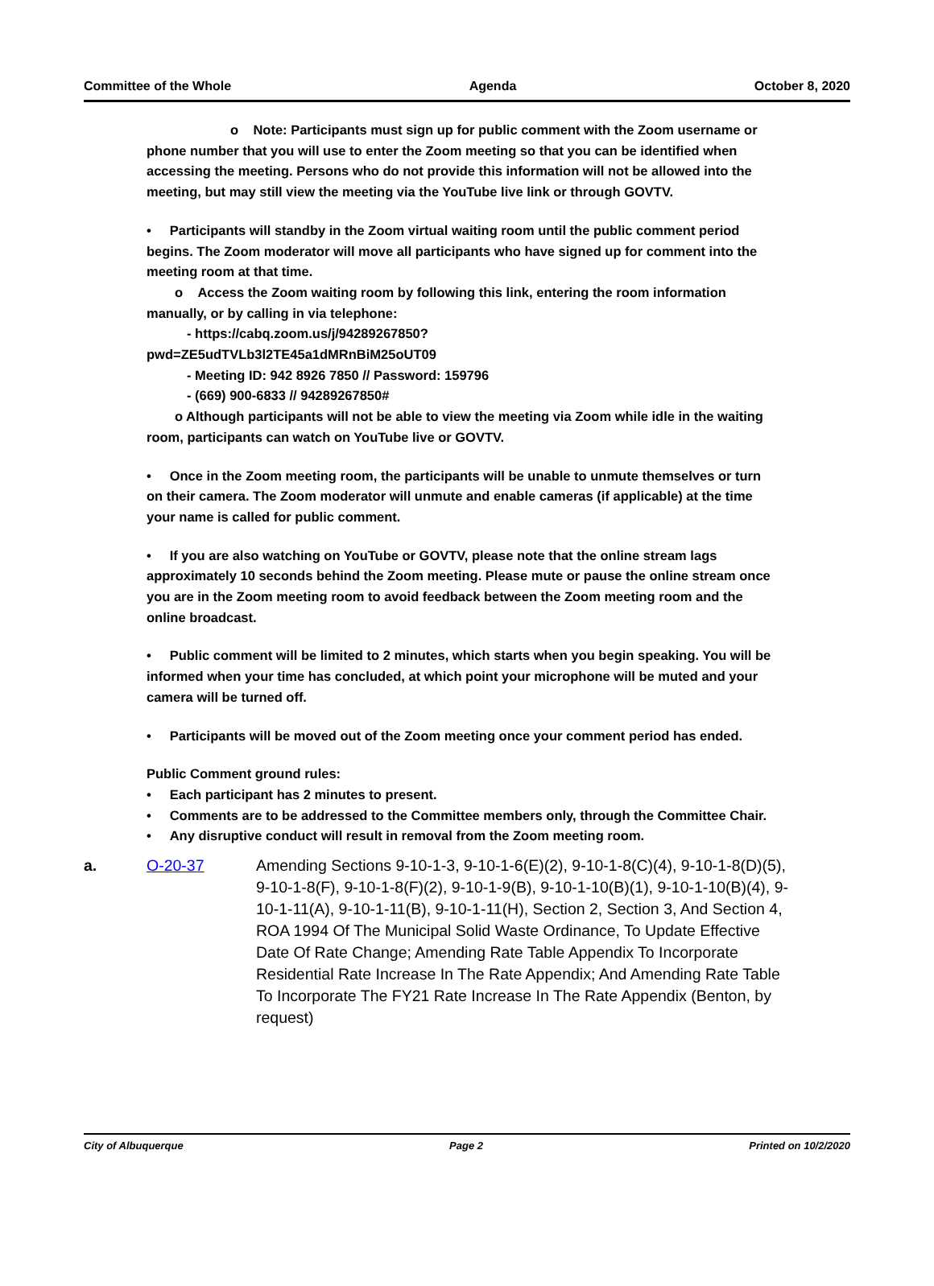Committee of the Whole Agenda October 8, 2020
o Note: Participants must sign up for public comment with the Zoom username or phone number that you will use to enter the Zoom meeting so that you can be identified when accessing the meeting. Persons who do not provide this information will not be allowed into the meeting, but may still view the meeting via the YouTube live link or through GOVTV.
• Participants will standby in the Zoom virtual waiting room until the public comment period begins. The Zoom moderator will move all participants who have signed up for comment into the meeting room at that time.
o Access the Zoom waiting room by following this link, entering the room information manually, or by calling in via telephone:
- https://cabq.zoom.us/j/94289267850?
pwd=ZE5udTVLb3l2TE45a1dMRnBiM25oUT09
- Meeting ID: 942 8926 7850 // Password: 159796
- (669) 900-6833 // 94289267850#
o Although participants will not be able to view the meeting via Zoom while idle in the waiting room, participants can watch on YouTube live or GOVTV.
• Once in the Zoom meeting room, the participants will be unable to unmute themselves or turn on their camera. The Zoom moderator will unmute and enable cameras (if applicable) at the time your name is called for public comment.
• If you are also watching on YouTube or GOVTV, please note that the online stream lags approximately 10 seconds behind the Zoom meeting. Please mute or pause the online stream once you are in the Zoom meeting room to avoid feedback between the Zoom meeting room and the online broadcast.
• Public comment will be limited to 2 minutes, which starts when you begin speaking. You will be informed when your time has concluded, at which point your microphone will be muted and your camera will be turned off.
• Participants will be moved out of the Zoom meeting once your comment period has ended.
Public Comment ground rules:
• Each participant has 2 minutes to present.
• Comments are to be addressed to the Committee members only, through the Committee Chair.
• Any disruptive conduct will result in removal from the Zoom meeting room.
a. O-20-37 Amending Sections 9-10-1-3, 9-10-1-6(E)(2), 9-10-1-8(C)(4), 9-10-1-8(D)(5), 9-10-1-8(F), 9-10-1-8(F)(2), 9-10-1-9(B), 9-10-1-10(B)(1), 9-10-1-10(B)(4), 9-10-1-11(A), 9-10-1-11(B), 9-10-1-11(H), Section 2, Section 3, And Section 4, ROA 1994 Of The Municipal Solid Waste Ordinance, To Update Effective Date Of Rate Change; Amending Rate Table Appendix To Incorporate Residential Rate Increase In The Rate Appendix; And Amending Rate Table To Incorporate The FY21 Rate Increase In The Rate Appendix (Benton, by request)
City of Albuquerque Page 2 Printed on 10/2/2020